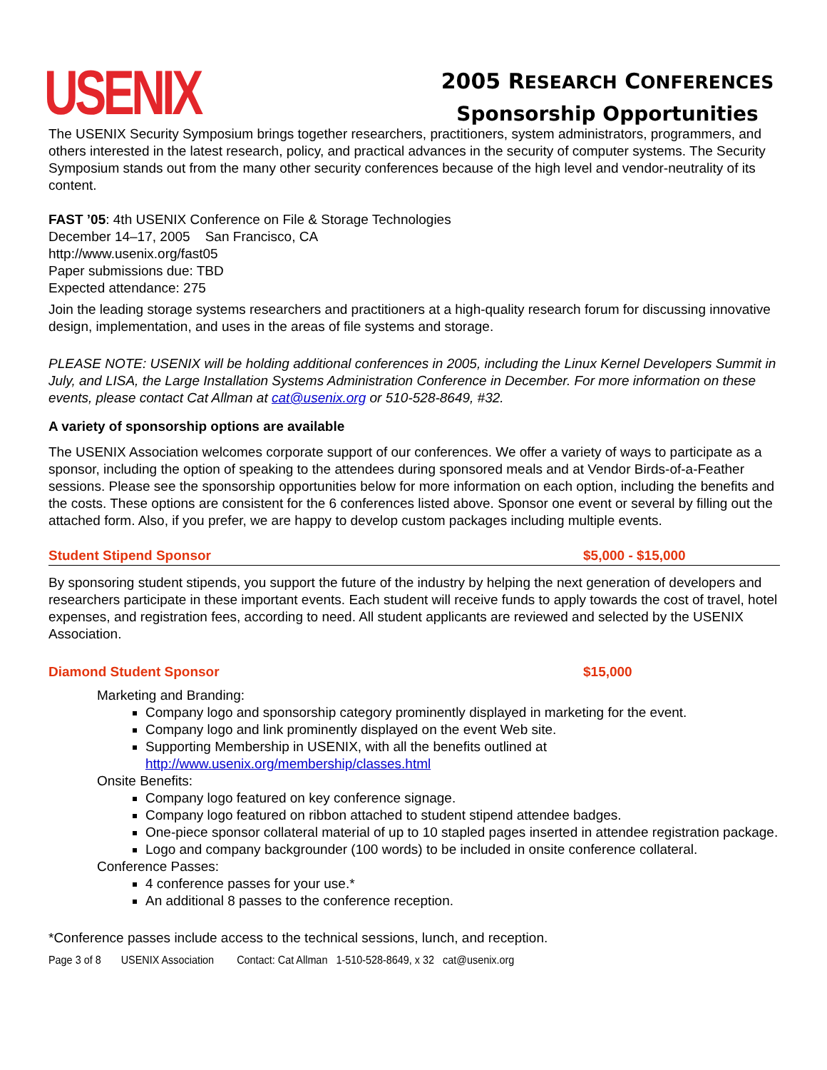USENIX
2005 RESEARCH CONFERENCES
Sponsorship Opportunities
The USENIX Security Symposium brings together researchers, practitioners, system administrators, programmers, and others interested in the latest research, policy, and practical advances in the security of computer systems. The Security Symposium stands out from the many other security conferences because of the high level and vendor-neutrality of its content.
FAST ’05: 4th USENIX Conference on File & Storage Technologies
December 14–17, 2005 San Francisco, CA
http://www.usenix.org/fast05
Paper submissions due: TBD
Expected attendance: 275
Join the leading storage systems researchers and practitioners at a high-quality research forum for discussing innovative design, implementation, and uses in the areas of file systems and storage.
PLEASE NOTE: USENIX will be holding additional conferences in 2005, including the Linux Kernel Developers Summit in July, and LISA, the Large Installation Systems Administration Conference in December. For more information on these events, please contact Cat Allman at cat@usenix.org or 510-528-8649, #32.
A variety of sponsorship options are available
The USENIX Association welcomes corporate support of our conferences. We offer a variety of ways to participate as a sponsor, including the option of speaking to the attendees during sponsored meals and at Vendor Birds-of-a-Feather sessions. Please see the sponsorship opportunities below for more information on each option, including the benefits and the costs. These options are consistent for the 6 conferences listed above. Sponsor one event or several by filling out the attached form. Also, if you prefer, we are happy to develop custom packages including multiple events.
Student Stipend Sponsor $5,000 - $15,000
By sponsoring student stipends, you support the future of the industry by helping the next generation of developers and researchers participate in these important events. Each student will receive funds to apply towards the cost of travel, hotel expenses, and registration fees, according to need. All student applicants are reviewed and selected by the USENIX Association.
Diamond Student Sponsor $15,000
Marketing and Branding:
Company logo and sponsorship category prominently displayed in marketing for the event.
Company logo and link prominently displayed on the event Web site.
Supporting Membership in USENIX, with all the benefits outlined at http://www.usenix.org/membership/classes.html
Onsite Benefits:
Company logo featured on key conference signage.
Company logo featured on ribbon attached to student stipend attendee badges.
One-piece sponsor collateral material of up to 10 stapled pages inserted in attendee registration package.
Logo and company backgrounder (100 words) to be included in onsite conference collateral.
Conference Passes:
4 conference passes for your use.*
An additional 8 passes to the conference reception.
*Conference passes include access to the technical sessions, lunch, and reception.
Page 3 of 8 USENIX Association Contact: Cat Allman 1-510-528-8649, x 32 cat@usenix.org